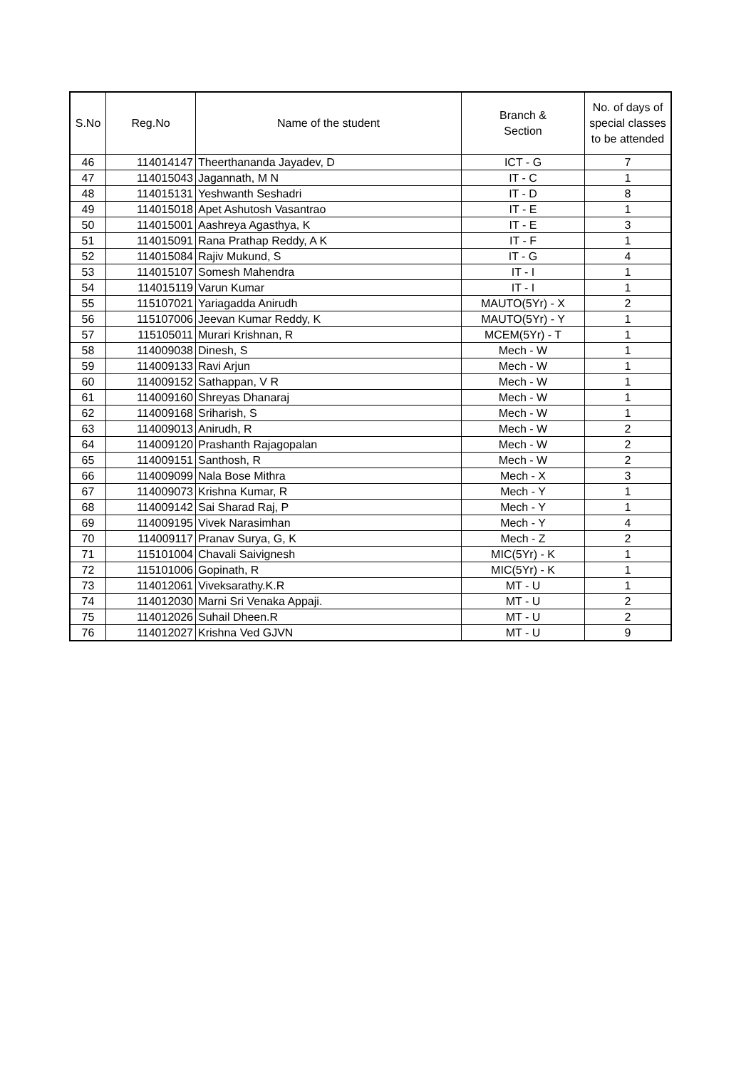| S.No | Reg.No | Name of the student | Branch & Section | No. of days of special classes to be attended |
| --- | --- | --- | --- | --- |
| 46 | 114014147 | Theerthananda Jayadev, D | ICT - G | 7 |
| 47 | 114015043 | Jagannath, M N | IT - C | 1 |
| 48 | 114015131 | Yeshwanth Seshadri | IT - D | 8 |
| 49 | 114015018 | Apet Ashutosh Vasantrao | IT - E | 1 |
| 50 | 114015001 | Aashreya Agasthya, K | IT - E | 3 |
| 51 | 114015091 | Rana Prathap Reddy, A K | IT - F | 1 |
| 52 | 114015084 | Rajiv Mukund, S | IT - G | 4 |
| 53 | 114015107 | Somesh Mahendra | IT - I | 1 |
| 54 | 114015119 | Varun Kumar | IT - I | 1 |
| 55 | 115107021 | Yariagadda Anirudh | MAUTO(5Yr) - X | 2 |
| 56 | 115107006 | Jeevan Kumar Reddy, K | MAUTO(5Yr) - Y | 1 |
| 57 | 115105011 | Murari Krishnan, R | MCEM(5Yr) - T | 1 |
| 58 | 114009038 | Dinesh, S | Mech - W | 1 |
| 59 | 114009133 | Ravi Arjun | Mech - W | 1 |
| 60 | 114009152 | Sathappan, V R | Mech - W | 1 |
| 61 | 114009160 | Shreyas Dhanaraj | Mech - W | 1 |
| 62 | 114009168 | Sriharish, S | Mech - W | 1 |
| 63 | 114009013 | Anirudh, R | Mech - W | 2 |
| 64 | 114009120 | Prashanth Rajagopalan | Mech - W | 2 |
| 65 | 114009151 | Santhosh, R | Mech - W | 2 |
| 66 | 114009099 | Nala Bose Mithra | Mech - X | 3 |
| 67 | 114009073 | Krishna Kumar, R | Mech - Y | 1 |
| 68 | 114009142 | Sai Sharad Raj, P | Mech - Y | 1 |
| 69 | 114009195 | Vivek Narasimhan | Mech - Y | 4 |
| 70 | 114009117 | Pranav Surya, G, K | Mech - Z | 2 |
| 71 | 115101004 | Chavali Saivignesh | MIC(5Yr) - K | 1 |
| 72 | 115101006 | Gopinath, R | MIC(5Yr) - K | 1 |
| 73 | 114012061 | Viveksarathy.K.R | MT - U | 1 |
| 74 | 114012030 | Marni Sri Venaka Appaji. | MT - U | 2 |
| 75 | 114012026 | Suhail Dheen.R | MT - U | 2 |
| 76 | 114012027 | Krishna Ved GJVN | MT - U | 9 |